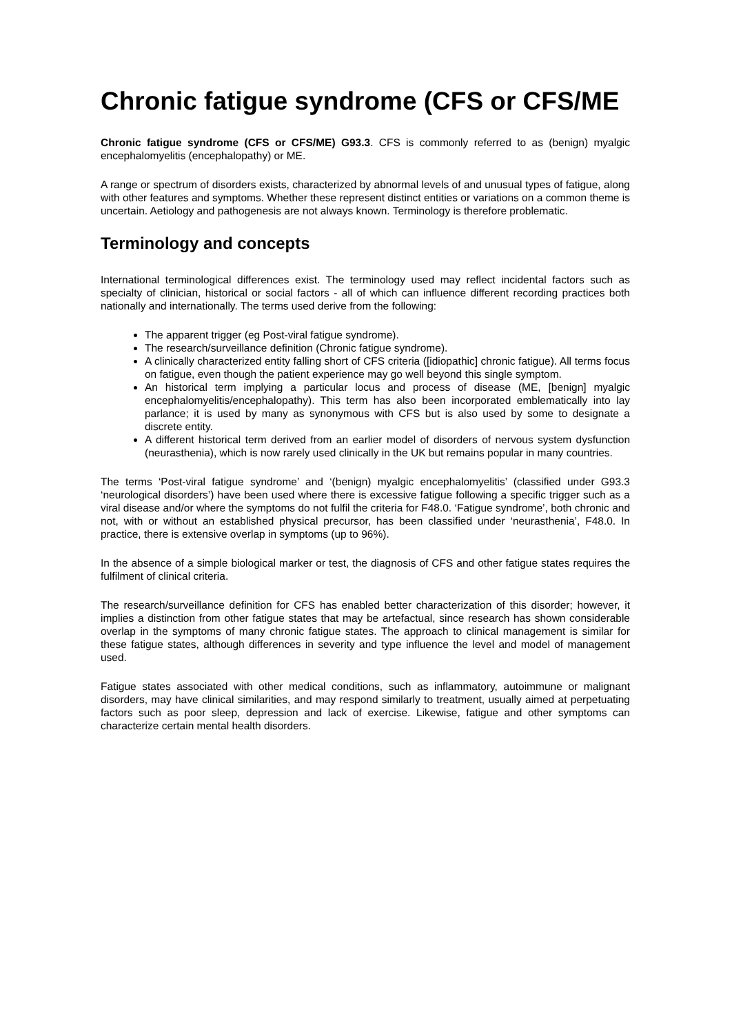Chronic fatigue syndrome (CFS or CFS/ME
Chronic fatigue syndrome (CFS or CFS/ME) G93.3. CFS is commonly referred to as (benign) myalgic encephalomyelitis (encephalopathy) or ME.
A range or spectrum of disorders exists, characterized by abnormal levels of and unusual types of fatigue, along with other features and symptoms. Whether these represent distinct entities or variations on a common theme is uncertain. Aetiology and pathogenesis are not always known. Terminology is therefore problematic.
Terminology and concepts
International terminological differences exist. The terminology used may reflect incidental factors such as specialty of clinician, historical or social factors - all of which can influence different recording practices both nationally and internationally. The terms used derive from the following:
The apparent trigger (eg Post-viral fatigue syndrome).
The research/surveillance definition (Chronic fatigue syndrome).
A clinically characterized entity falling short of CFS criteria ([idiopathic] chronic fatigue). All terms focus on fatigue, even though the patient experience may go well beyond this single symptom.
An historical term implying a particular locus and process of disease (ME, [benign] myalgic encephalomyelitis/encephalopathy). This term has also been incorporated emblematically into lay parlance; it is used by many as synonymous with CFS but is also used by some to designate a discrete entity.
A different historical term derived from an earlier model of disorders of nervous system dysfunction (neurasthenia), which is now rarely used clinically in the UK but remains popular in many countries.
The terms ‘Post-viral fatigue syndrome’ and ‘(benign) myalgic encephalomyelitis’ (classified under G93.3 ‘neurological disorders’) have been used where there is excessive fatigue following a specific trigger such as a viral disease and/or where the symptoms do not fulfil the criteria for F48.0. ‘Fatigue syndrome’, both chronic and not, with or without an established physical precursor, has been classified under ‘neurasthenia’, F48.0. In practice, there is extensive overlap in symptoms (up to 96%).
In the absence of a simple biological marker or test, the diagnosis of CFS and other fatigue states requires the fulfilment of clinical criteria.
The research/surveillance definition for CFS has enabled better characterization of this disorder; however, it implies a distinction from other fatigue states that may be artefactual, since research has shown considerable overlap in the symptoms of many chronic fatigue states. The approach to clinical management is similar for these fatigue states, although differences in severity and type influence the level and model of management used.
Fatigue states associated with other medical conditions, such as inflammatory, autoimmune or malignant disorders, may have clinical similarities, and may respond similarly to treatment, usually aimed at perpetuating factors such as poor sleep, depression and lack of exercise. Likewise, fatigue and other symptoms can characterize certain mental health disorders.